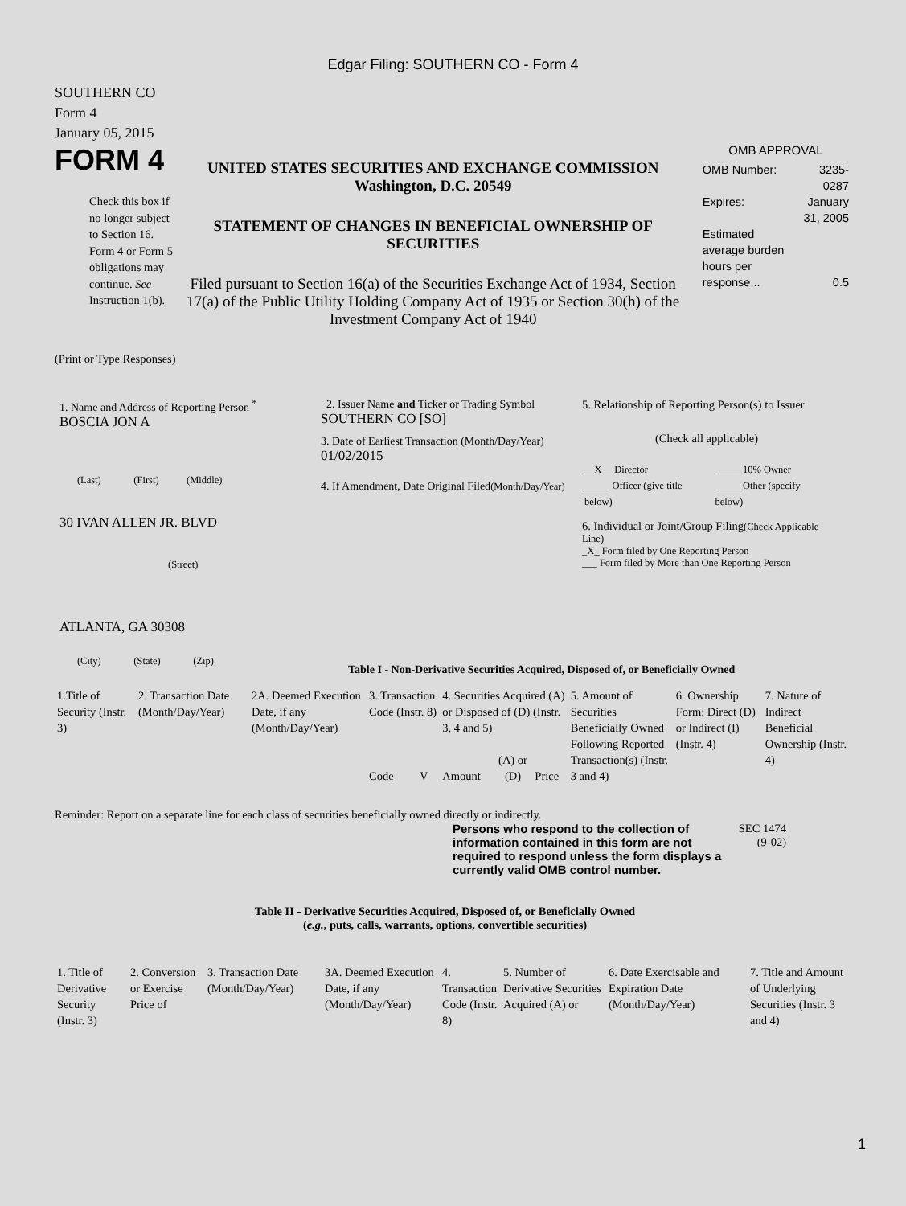Edgar Filing: SOUTHERN CO - Form 4
SOUTHERN CO
Form 4
January 05, 2015
FORM 4
Check this box if no longer subject to Section 16. Form 4 or Form 5 obligations may continue. See Instruction 1(b).
UNITED STATES SECURITIES AND EXCHANGE COMMISSION
Washington, D.C. 20549
STATEMENT OF CHANGES IN BENEFICIAL OWNERSHIP OF SECURITIES
Filed pursuant to Section 16(a) of the Securities Exchange Act of 1934, Section 17(a) of the Public Utility Holding Company Act of 1935 or Section 30(h) of the Investment Company Act of 1940
OMB APPROVAL
| OMB Number: | 3235-0287 |
| Expires: | January 31, 2005 |
| Estimated average burden hours per response... | 0.5 |
(Print or Type Responses)
1. Name and Address of Reporting Person <sup>*</sup>
BOSCIA JON A
(Last) (First) (Middle)
30 IVAN ALLEN JR. BLVD
(Street)
ATLANTA, GA 30308
(City) (State) (Zip)
2. Issuer Name and Ticker or Trading Symbol
SOUTHERN CO [SO]
3. Date of Earliest Transaction (Month/Day/Year)
01/02/2015
4. If Amendment, Date Original Filed(Month/Day/Year)
5. Relationship of Reporting Person(s) to Issuer
(Check all applicable)
| __X__ Director _____ Officer (give title below) | _____ 10% Owner _____ Other (specify below) |
6. Individual or Joint/Group Filing(Check Applicable Line)
_X_ Form filed by One Reporting Person
___ Form filed by More than One Reporting Person
Table I - Non-Derivative Securities Acquired, Disposed of, or Beneficially Owned
| 1.Title of Security (Instr. 3) | 2. Transaction Date (Month/Day/Year) | 2A. Deemed Execution Date, if any (Month/Day/Year) | 3. Transaction Code (Instr. 8) | | 4. Securities Acquired (A) or Disposed of (D) (Instr. 3, 4 and 5) | | | 5. Amount of Securities Beneficially Owned Following Reported Transaction(s) (Instr. 3 and 4) | 6. Ownership Form: Direct (D) or Indirect (I) (Instr. 4) | 7. Nature of Indirect Beneficial Ownership (Instr. 4) |
| --- | --- | --- | --- | --- | --- | --- | --- | --- | --- | --- |
| | | | Code | V | Amount | (A) or (D) | Price | | | |
Reminder: Report on a separate line for each class of securities beneficially owned directly or indirectly.
Persons who respond to the collection of information contained in this form are not required to respond unless the form displays a currently valid OMB control number.
SEC 1474 (9-02)
Table II - Derivative Securities Acquired, Disposed of, or Beneficially Owned
(e.g., puts, calls, warrants, options, convertible securities)
| 1. Title of Derivative Security (Instr. 3) | 2. Conversion or Exercise Price of | 3. Transaction Date (Month/Day/Year) | 3A. Deemed Execution Date, if any (Month/Day/Year) | 4. Transaction Code (Instr. 8) | 5. Number of Derivative Securities Acquired (A) or | 6. Date Exercisable and Expiration Date (Month/Day/Year) | 7. Title and Amount of Underlying Securities (Instr. 3 and 4) |
| --- | --- | --- | --- | --- | --- | --- | --- |
1